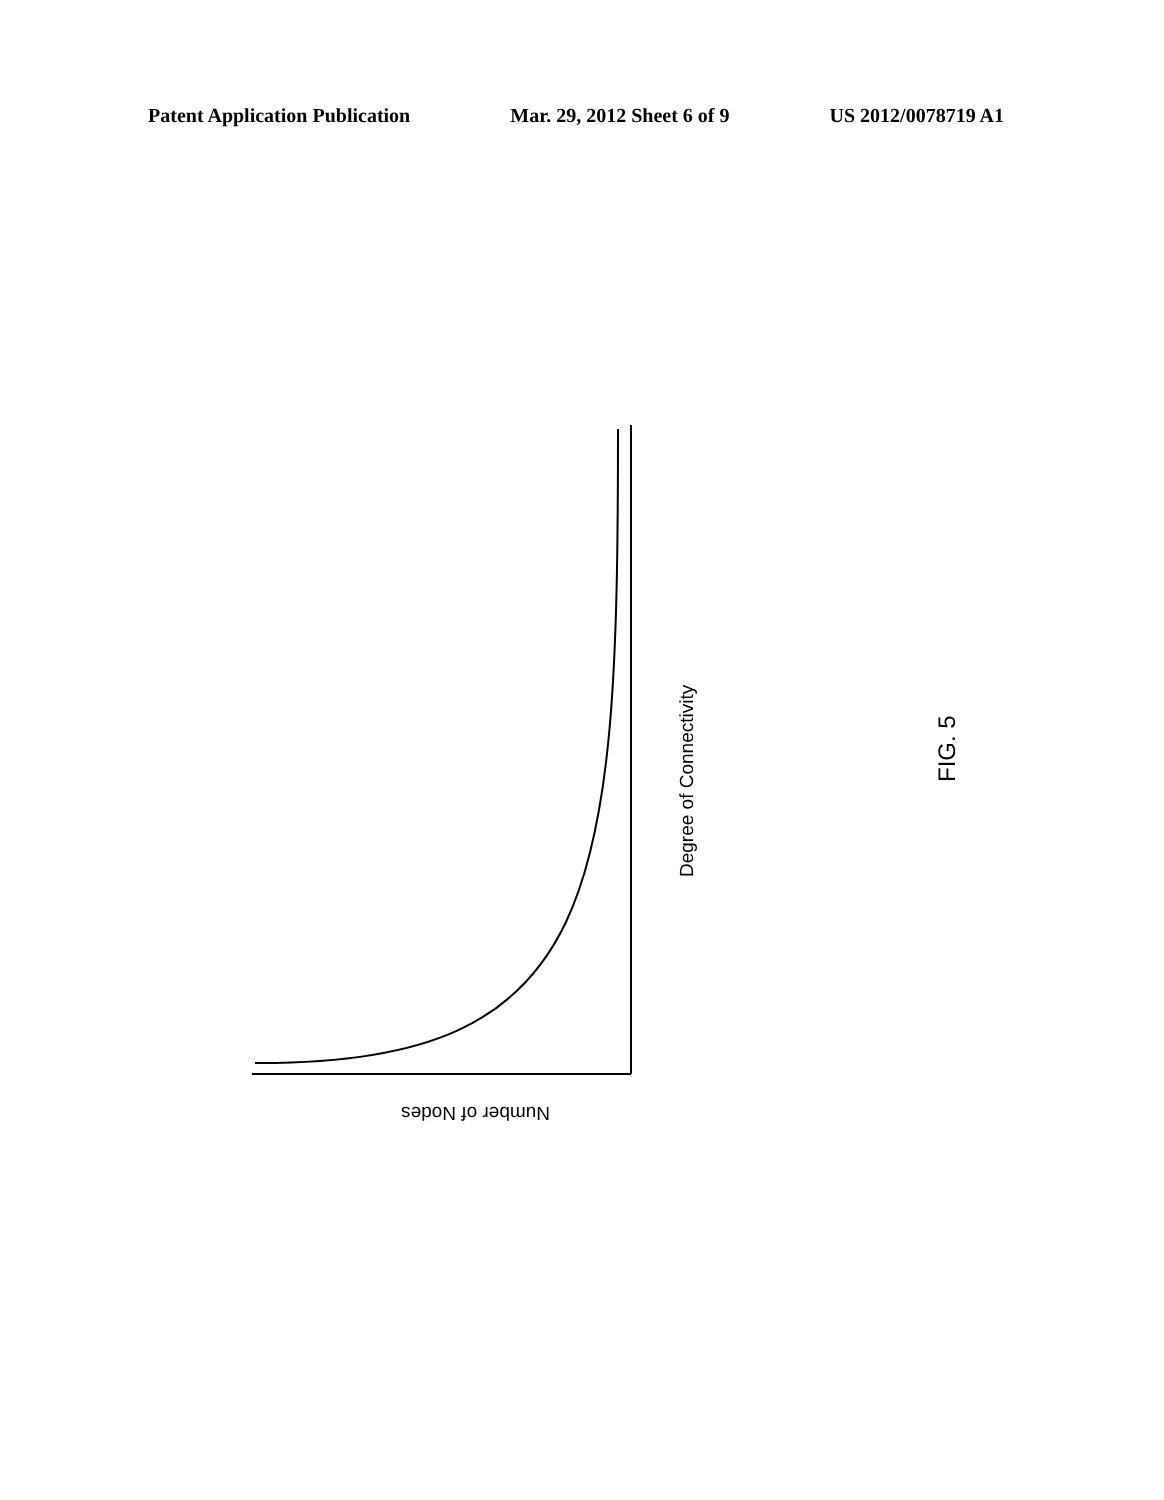Patent Application Publication Mar. 29, 2012 Sheet 6 of 9 US 2012/0078719 A1
Degree of Connectivity
Number of Nodes
FIG. 5